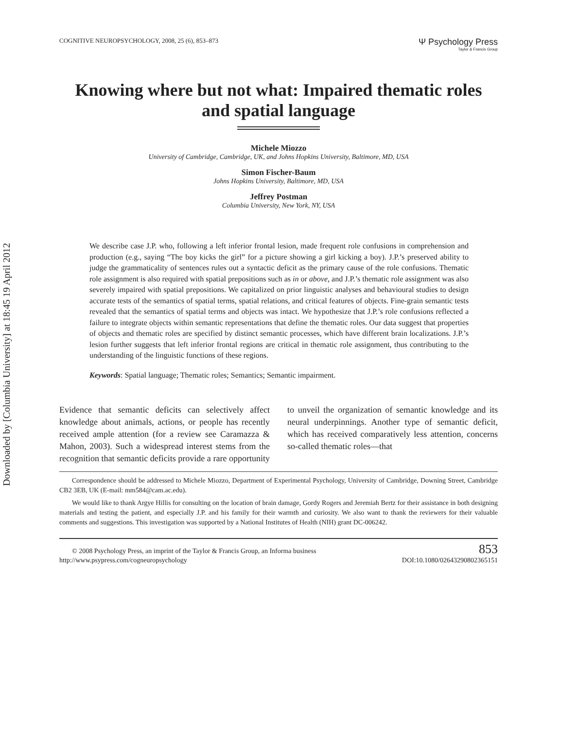Downloaded by [Columbia University] at 18:45 19 April 2012
COGNITIVE NEUROPSYCHOLOGY, 2008, 25 (6), 853–873
Ψ Psychology Press
Taylor & Francis Group
Knowing where but not what: Impaired thematic roles and spatial language
Michele Miozzo
University of Cambridge, Cambridge, UK, and Johns Hopkins University, Baltimore, MD, USA
Simon Fischer-Baum
Johns Hopkins University, Baltimore, MD, USA
Jeffrey Postman
Columbia University, New York, NY, USA
We describe case J.P. who, following a left inferior frontal lesion, made frequent role confusions in comprehension and production (e.g., saying “The boy kicks the girl” for a picture showing a girl kicking a boy). J.P.’s preserved ability to judge the grammaticality of sentences rules out a syntactic deficit as the primary cause of the role confusions. Thematic role assignment is also required with spatial prepositions such as in or above, and J.P.’s thematic role assignment was also severely impaired with spatial prepositions. We capitalized on prior linguistic analyses and behavioural studies to design accurate tests of the semantics of spatial terms, spatial relations, and critical features of objects. Fine-grain semantic tests revealed that the semantics of spatial terms and objects was intact. We hypothesize that J.P.’s role confusions reflected a failure to integrate objects within semantic representations that define the thematic roles. Our data suggest that properties of objects and thematic roles are specified by distinct semantic processes, which have different brain localizations. J.P.’s lesion further suggests that left inferior frontal regions are critical in thematic role assignment, thus contributing to the understanding of the linguistic functions of these regions.
Keywords: Spatial language; Thematic roles; Semantics; Semantic impairment.
Evidence that semantic deficits can selectively affect knowledge about animals, actions, or people has recently received ample attention (for a review see Caramazza & Mahon, 2003). Such a widespread interest stems from the recognition that semantic deficits provide a rare opportunity to unveil the organization of semantic knowledge and its neural underpinnings. Another type of semantic deficit, which has received comparatively less attention, concerns so-called thematic roles—that
Correspondence should be addressed to Michele Miozzo, Department of Experimental Psychology, University of Cambridge, Downing Street, Cambridge CB2 3EB, UK (E-mail: mm584@cam.ac.edu).
We would like to thank Argye Hillis for consulting on the location of brain damage, Gordy Rogers and Jeremiah Bertz for their assistance in both designing materials and testing the patient, and especially J.P. and his family for their warmth and curiosity. We also want to thank the reviewers for their valuable comments and suggestions. This investigation was supported by a National Institutes of Health (NIH) grant DC-006242.
© 2008 Psychology Press, an imprint of the Taylor & Francis Group, an Informa business 853
http://www.psypress.com/cogneuropsychology DOI:10.1080/02643290802365151